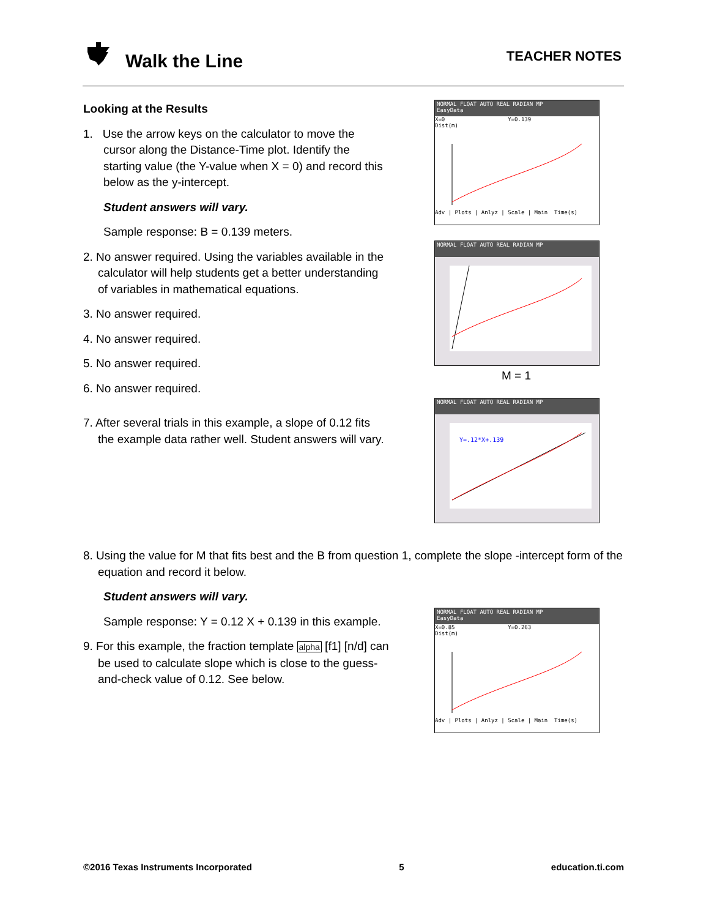Walk the Line TEACHER NOTES
Looking at the Results
1. Use the arrow keys on the calculator to move the cursor along the Distance-Time plot. Identify the starting value (the Y-value when X = 0) and record this below as the y-intercept.
Student answers will vary.
Sample response: B = 0.139 meters.
2. No answer required. Using the variables available in the calculator will help students get a better understanding of variables in mathematical equations.
3. No answer required.
4. No answer required.
5. No answer required.
6. No answer required.
7. After several trials in this example, a slope of 0.12 fits the example data rather well. Student answers will vary.
8. Using the value for M that fits best and the B from question 1, complete the slope -intercept form of the equation and record it below.
Student answers will vary.
Sample response: Y = 0.12 X + 0.139 in this example.
9. For this example, the fraction template alpha [f1] [n/d] can be used to calculate slope which is close to the guess-and-check value of 0.12. See below.
NORMAL FLOAT AUTO REAL RADIAN MP
EasyData
X=0 Y=0.139
Dist(m)
Adv | Plots | Anlyz | Scale | Main Time(s)
NORMAL FLOAT AUTO REAL RADIAN MP
M = 1
NORMAL FLOAT AUTO REAL RADIAN MP
Y=.12*X+.139
NORMAL FLOAT AUTO REAL RADIAN MP
EasyData
X=0.85 Y=0.263
Dist(m)
Adv | Plots | Anlyz | Scale | Main Time(s)
©2016 Texas Instruments Incorporated 5 education.ti.com